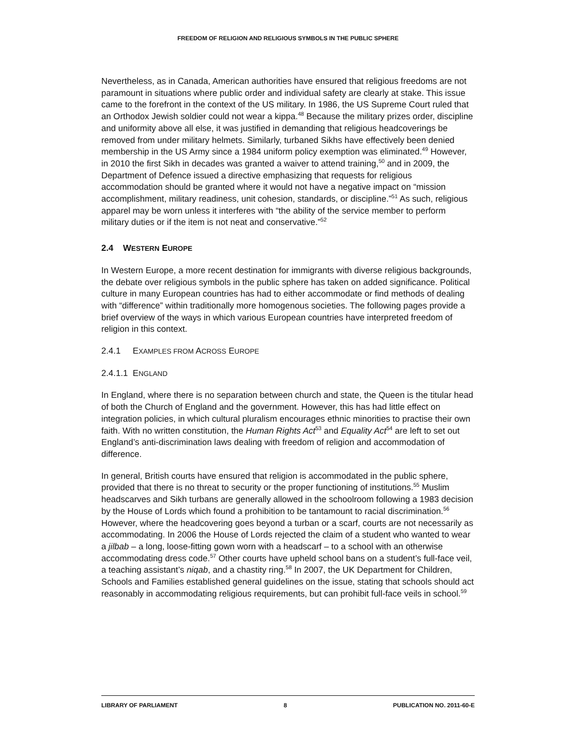FREEDOM OF RELIGION AND RELIGIOUS SYMBOLS IN THE PUBLIC SPHERE
Nevertheless, as in Canada, American authorities have ensured that religious freedoms are not paramount in situations where public order and individual safety are clearly at stake. This issue came to the forefront in the context of the US military. In 1986, the US Supreme Court ruled that an Orthodox Jewish soldier could not wear a kippa.<sup>48</sup> Because the military prizes order, discipline and uniformity above all else, it was justified in demanding that religious headcoverings be removed from under military helmets. Similarly, turbaned Sikhs have effectively been denied membership in the US Army since a 1984 uniform policy exemption was eliminated.<sup>49</sup> However, in 2010 the first Sikh in decades was granted a waiver to attend training,<sup>50</sup> and in 2009, the Department of Defence issued a directive emphasizing that requests for religious accommodation should be granted where it would not have a negative impact on “mission accomplishment, military readiness, unit cohesion, standards, or discipline.”<sup>51</sup> As such, religious apparel may be worn unless it interferes with “the ability of the service member to perform military duties or if the item is not neat and conservative.”<sup>52</sup>
2.4 WESTERN EUROPE
In Western Europe, a more recent destination for immigrants with diverse religious backgrounds, the debate over religious symbols in the public sphere has taken on added significance. Political culture in many European countries has had to either accommodate or find methods of dealing with “difference” within traditionally more homogenous societies. The following pages provide a brief overview of the ways in which various European countries have interpreted freedom of religion in this context.
2.4.1 EXAMPLES FROM ACROSS EUROPE
2.4.1.1 ENGLAND
In England, where there is no separation between church and state, the Queen is the titular head of both the Church of England and the government. However, this has had little effect on integration policies, in which cultural pluralism encourages ethnic minorities to practise their own faith. With no written constitution, the Human Rights Act<sup>53</sup> and Equality Act<sup>54</sup> are left to set out England’s anti-discrimination laws dealing with freedom of religion and accommodation of difference.
In general, British courts have ensured that religion is accommodated in the public sphere, provided that there is no threat to security or the proper functioning of institutions.<sup>55</sup> Muslim headscarves and Sikh turbans are generally allowed in the schoolroom following a 1983 decision by the House of Lords which found a prohibition to be tantamount to racial discrimination.<sup>56</sup> However, where the headcovering goes beyond a turban or a scarf, courts are not necessarily as accommodating. In 2006 the House of Lords rejected the claim of a student who wanted to wear a jilbab – a long, loose-fitting gown worn with a headscarf – to a school with an otherwise accommodating dress code.<sup>57</sup> Other courts have upheld school bans on a student’s full-face veil, a teaching assistant’s niqab, and a chastity ring.<sup>58</sup> In 2007, the UK Department for Children, Schools and Families established general guidelines on the issue, stating that schools should act reasonably in accommodating religious requirements, but can prohibit full-face veils in school.<sup>59</sup>
LIBRARY OF PARLIAMENT 8 PUBLICATION NO. 2011-60-E